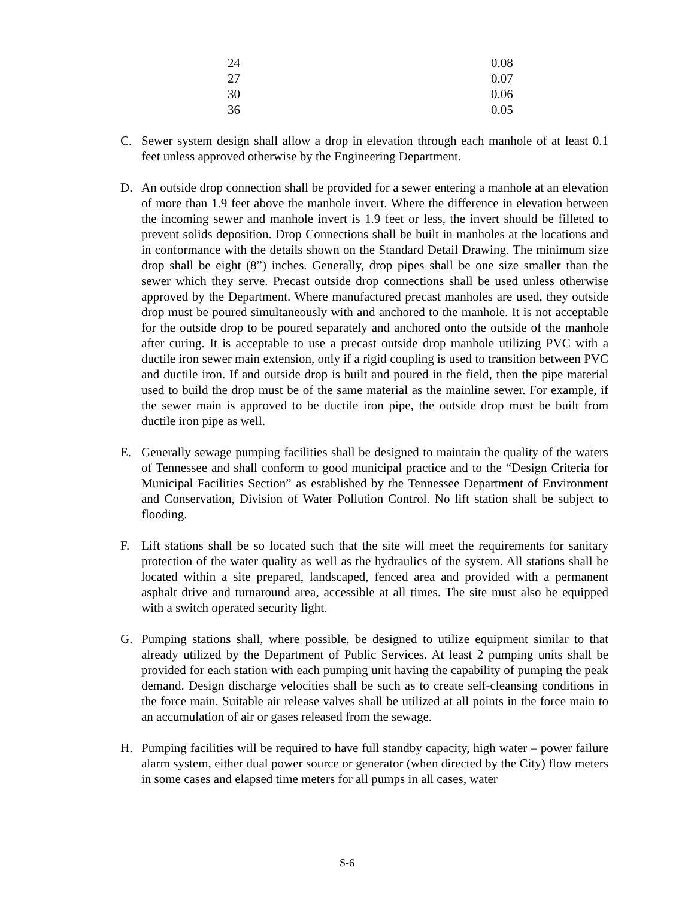| 24 | 0.08 |
| 27 | 0.07 |
| 30 | 0.06 |
| 36 | 0.05 |
C. Sewer system design shall allow a drop in elevation through each manhole of at least 0.1 feet unless approved otherwise by the Engineering Department.
D. An outside drop connection shall be provided for a sewer entering a manhole at an elevation of more than 1.9 feet above the manhole invert. Where the difference in elevation between the incoming sewer and manhole invert is 1.9 feet or less, the invert should be filleted to prevent solids deposition. Drop Connections shall be built in manholes at the locations and in conformance with the details shown on the Standard Detail Drawing. The minimum size drop shall be eight (8”) inches. Generally, drop pipes shall be one size smaller than the sewer which they serve. Precast outside drop connections shall be used unless otherwise approved by the Department. Where manufactured precast manholes are used, they outside drop must be poured simultaneously with and anchored to the manhole. It is not acceptable for the outside drop to be poured separately and anchored onto the outside of the manhole after curing. It is acceptable to use a precast outside drop manhole utilizing PVC with a ductile iron sewer main extension, only if a rigid coupling is used to transition between PVC and ductile iron. If and outside drop is built and poured in the field, then the pipe material used to build the drop must be of the same material as the mainline sewer. For example, if the sewer main is approved to be ductile iron pipe, the outside drop must be built from ductile iron pipe as well.
E. Generally sewage pumping facilities shall be designed to maintain the quality of the waters of Tennessee and shall conform to good municipal practice and to the “Design Criteria for Municipal Facilities Section” as established by the Tennessee Department of Environment and Conservation, Division of Water Pollution Control. No lift station shall be subject to flooding.
F. Lift stations shall be so located such that the site will meet the requirements for sanitary protection of the water quality as well as the hydraulics of the system. All stations shall be located within a site prepared, landscaped, fenced area and provided with a permanent asphalt drive and turnaround area, accessible at all times. The site must also be equipped with a switch operated security light.
G. Pumping stations shall, where possible, be designed to utilize equipment similar to that already utilized by the Department of Public Services. At least 2 pumping units shall be provided for each station with each pumping unit having the capability of pumping the peak demand. Design discharge velocities shall be such as to create self-cleansing conditions in the force main. Suitable air release valves shall be utilized at all points in the force main to an accumulation of air or gases released from the sewage.
H. Pumping facilities will be required to have full standby capacity, high water – power failure alarm system, either dual power source or generator (when directed by the City) flow meters in some cases and elapsed time meters for all pumps in all cases, water
S-6